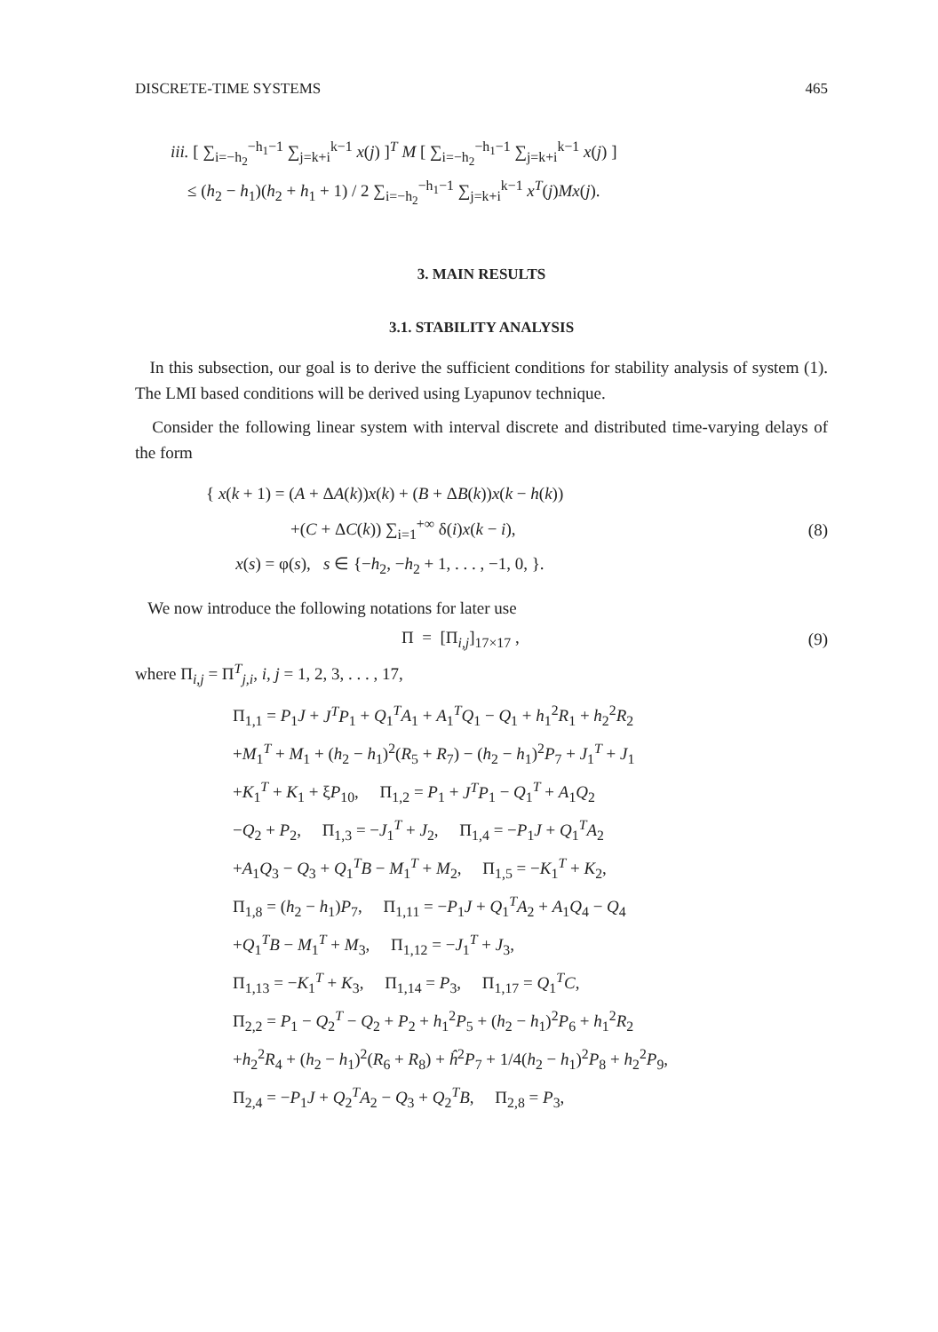DISCRETE-TIME SYSTEMS 465
iii. [ ∑<sub>i=−h<sub>2</sub></sub><sup>−h<sub>1</sub>−1</sup> ∑<sub>j=k+i</sub><sup>k−1</sup> x(j) ]<sup>T</sup> M [ ∑<sub>i=−h<sub>2</sub></sub><sup>−h<sub>1</sub>−1</sup> ∑<sub>j=k+i</sub><sup>k−1</sup> x(j) ]
≤ (h<sub>2</sub> − h<sub>1</sub>)(h<sub>2</sub> + h<sub>1</sub> + 1) / 2 ∑<sub>i=−h<sub>2</sub></sub><sup>−h<sub>1</sub>−1</sup> ∑<sub>j=k+i</sub><sup>k−1</sup> x<sup>T</sup>(j)Mx(j).
3. MAIN RESULTS
3.1. STABILITY ANALYSIS
In this subsection, our goal is to derive the sufficient conditions for stability analysis of system (1). The LMI based conditions will be derived using Lyapunov technique.
Consider the following linear system with interval discrete and distributed time-varying delays of the form
{ x(k + 1) = (A + ΔA(k))x(k) + (B + ΔB(k))x(k − h(k))
+(C + ΔC(k)) ∑<sub>i=1</sub><sup>+∞</sup> δ(i)x(k − i),
x(s) = φ(s), s ∈ {−h<sub>2</sub>, −h<sub>2</sub> + 1, . . . , −1, 0, }.
(8)
We now introduce the following notations for later use
Π = [Π<sub>i,j</sub>]<sub>17×17</sub> , (9)
where Π<sub>i,j</sub> = Π<sup>T</sup><sub>j,i</sub>, i, j = 1, 2, 3, . . . , 17,
Π<sub>1,1</sub> = P<sub>1</sub>J + J<sup>T</sup>P<sub>1</sub> + Q<sub>1</sub><sup>T</sup>A<sub>1</sub> + A<sub>1</sub><sup>T</sup>Q<sub>1</sub> − Q<sub>1</sub> + h<sub>1</sub><sup>2</sup>R<sub>1</sub> + h<sub>2</sub><sup>2</sup>R<sub>2</sub>
+M<sub>1</sub><sup>T</sup> + M<sub>1</sub> + (h<sub>2</sub> − h<sub>1</sub>)<sup>2</sup>(R<sub>5</sub> + R<sub>7</sub>) − (h<sub>2</sub> − h<sub>1</sub>)<sup>2</sup>P<sub>7</sub> + J<sub>1</sub><sup>T</sup> + J<sub>1</sub>
+K<sub>1</sub><sup>T</sup> + K<sub>1</sub> + ξP<sub>10</sub>, Π<sub>1,2</sub> = P<sub>1</sub> + J<sup>T</sup>P<sub>1</sub> − Q<sub>1</sub><sup>T</sup> + A<sub>1</sub>Q<sub>2</sub>
−Q<sub>2</sub> + P<sub>2</sub>, Π<sub>1,3</sub> = −J<sub>1</sub><sup>T</sup> + J<sub>2</sub>, Π<sub>1,4</sub> = −P<sub>1</sub>J + Q<sub>1</sub><sup>T</sup>A<sub>2</sub>
+A<sub>1</sub>Q<sub>3</sub> − Q<sub>3</sub> + Q<sub>1</sub><sup>T</sup>B − M<sub>1</sub><sup>T</sup> + M<sub>2</sub>, Π<sub>1,5</sub> = −K<sub>1</sub><sup>T</sup> + K<sub>2</sub>,
Π<sub>1,8</sub> = (h<sub>2</sub> − h<sub>1</sub>)P<sub>7</sub>, Π<sub>1,11</sub> = −P<sub>1</sub>J + Q<sub>1</sub><sup>T</sup>A<sub>2</sub> + A<sub>1</sub>Q<sub>4</sub> − Q<sub>4</sub>
+Q<sub>1</sub><sup>T</sup>B − M<sub>1</sub><sup>T</sup> + M<sub>3</sub>, Π<sub>1,12</sub> = −J<sub>1</sub><sup>T</sup> + J<sub>3</sub>,
Π<sub>1,13</sub> = −K<sub>1</sub><sup>T</sup> + K<sub>3</sub>, Π<sub>1,14</sub> = P<sub>3</sub>, Π<sub>1,17</sub> = Q<sub>1</sub><sup>T</sup>C,
Π<sub>2,2</sub> = P<sub>1</sub> − Q<sub>2</sub><sup>T</sup> − Q<sub>2</sub> + P<sub>2</sub> + h<sub>1</sub><sup>2</sup>P<sub>5</sub> + (h<sub>2</sub> − h<sub>1</sub>)<sup>2</sup>P<sub>6</sub> + h<sub>1</sub><sup>2</sup>R<sub>2</sub>
+h<sub>2</sub><sup>2</sup>R<sub>4</sub> + (h<sub>2</sub> − h<sub>1</sub>)<sup>2</sup>(R<sub>6</sub> + R<sub>8</sub>) + ĥ<sup>2</sup>P<sub>7</sub> + 1/4(h<sub>2</sub> − h<sub>1</sub>)<sup>2</sup>P<sub>8</sub> + h<sub>2</sub><sup>2</sup>P<sub>9</sub>,
Π<sub>2,4</sub> = −P<sub>1</sub>J + Q<sub>2</sub><sup>T</sup>A<sub>2</sub> − Q<sub>3</sub> + Q<sub>2</sub><sup>T</sup>B, Π<sub>2,8</sub> = P<sub>3</sub>,